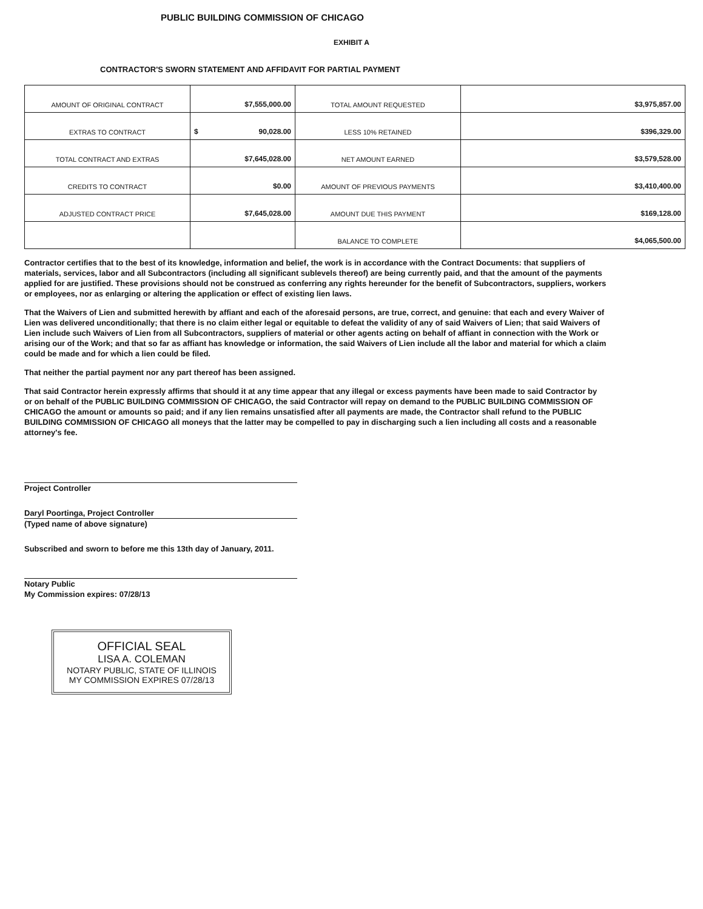PUBLIC BUILDING COMMISSION OF CHICAGO
EXHIBIT A
CONTRACTOR'S SWORN STATEMENT AND AFFIDAVIT FOR PARTIAL PAYMENT
| AMOUNT OF ORIGINAL CONTRACT | $7,555,000.00 | TOTAL AMOUNT REQUESTED | $3,975,857.00 |
| EXTRAS TO CONTRACT | $ 90,028.00 | LESS 10% RETAINED | $396,329.00 |
| TOTAL CONTRACT AND EXTRAS | $7,645,028.00 | NET AMOUNT EARNED | $3,579,528.00 |
| CREDITS TO CONTRACT | $0.00 | AMOUNT OF PREVIOUS PAYMENTS | $3,410,400.00 |
| ADJUSTED CONTRACT PRICE | $7,645,028.00 | AMOUNT DUE THIS PAYMENT | $169,128.00 |
| | | BALANCE TO COMPLETE | $4,065,500.00 |
Contractor certifies that to the best of its knowledge, information and belief, the work is in accordance with the Contract Documents: that suppliers of materials, services, labor and all Subcontractors (including all significant sublevels thereof) are being currently paid, and that the amount of the payments applied for are justified. These provisions should not be construed as conferring any rights hereunder for the benefit of Subcontractors, suppliers, workers or employees, nor as enlarging or altering the application or effect of existing lien laws.
That the Waivers of Lien and submitted herewith by affiant and each of the aforesaid persons, are true, correct, and genuine: that each and every Waiver of Lien was delivered unconditionally; that there is no claim either legal or equitable to defeat the validity of any of said Waivers of Lien; that said Waivers of Lien include such Waivers of Lien from all Subcontractors, suppliers of material or other agents acting on behalf of affiant in connection with the Work or arising our of the Work; and that so far as affiant has knowledge or information, the said Waivers of Lien include all the labor and material for which a claim could be made and for which a lien could be filed.
That neither the partial payment nor any part thereof has been assigned.
That said Contractor herein expressly affirms that should it at any time appear that any illegal or excess payments have been made to said Contractor by or on behalf of the PUBLIC BUILDING COMMISSION OF CHICAGO, the said Contractor will repay on demand to the PUBLIC BUILDING COMMISSION OF CHICAGO the amount or amounts so paid; and if any lien remains unsatisfied after all payments are made, the Contractor shall refund to the PUBLIC BUILDING COMMISSION OF CHICAGO all moneys that the latter may be compelled to pay in discharging such a lien including all costs and a reasonable attorney's fee.
Project Controller
Daryl Poortinga, Project Controller
(Typed name of above signature)
Subscribed and sworn to before me this 13th day of January, 2011.
Notary Public
My Commission expires: 07/28/13
OFFICIAL SEAL
LISA A. COLEMAN
NOTARY PUBLIC, STATE OF ILLINOIS
MY COMMISSION EXPIRES 07/28/13